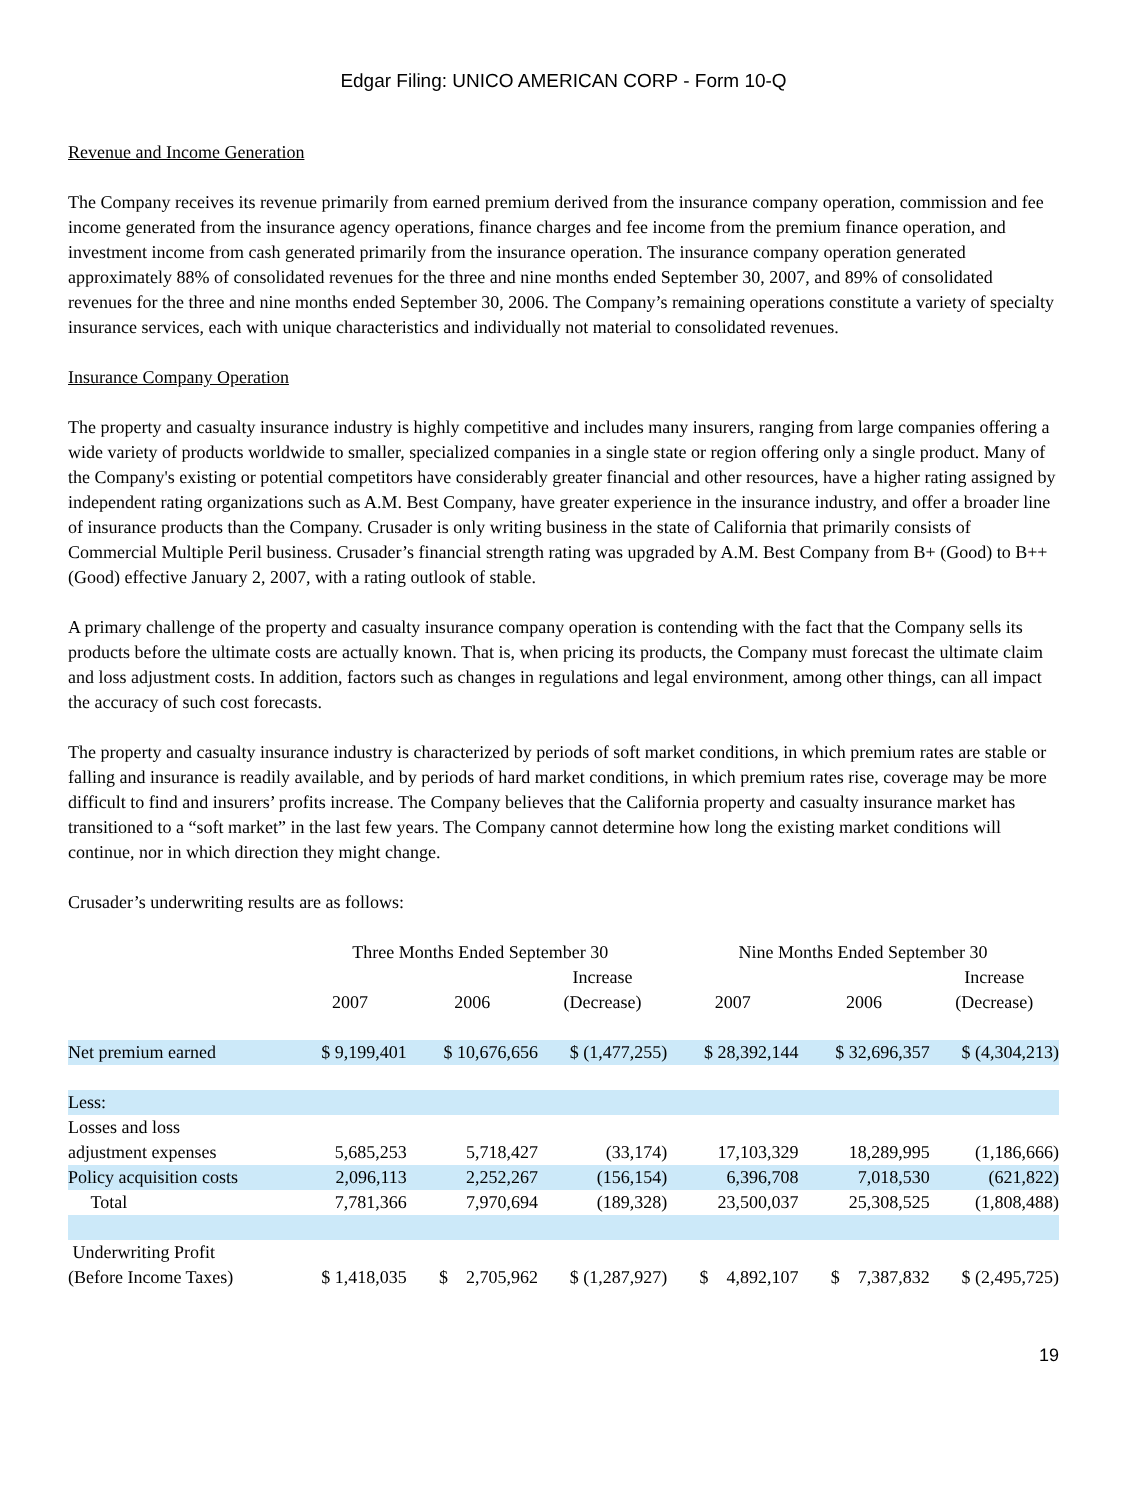Edgar Filing: UNICO AMERICAN CORP - Form 10-Q
Revenue and Income Generation
The Company receives its revenue primarily from earned premium derived from the insurance company operation, commission and fee income generated from the insurance agency operations, finance charges and fee income from the premium finance operation, and investment income from cash generated primarily from the insurance operation. The insurance company operation generated approximately 88% of consolidated revenues for the three and nine months ended September 30, 2007, and 89% of consolidated revenues for the three and nine months ended September 30, 2006. The Company’s remaining operations constitute a variety of specialty insurance services, each with unique characteristics and individually not material to consolidated revenues.
Insurance Company Operation
The property and casualty insurance industry is highly competitive and includes many insurers, ranging from large companies offering a wide variety of products worldwide to smaller, specialized companies in a single state or region offering only a single product. Many of the Company's existing or potential competitors have considerably greater financial and other resources, have a higher rating assigned by independent rating organizations such as A.M. Best Company, have greater experience in the insurance industry, and offer a broader line of insurance products than the Company. Crusader is only writing business in the state of California that primarily consists of Commercial Multiple Peril business. Crusader’s financial strength rating was upgraded by A.M. Best Company from B+ (Good) to B++ (Good) effective January 2, 2007, with a rating outlook of stable.
A primary challenge of the property and casualty insurance company operation is contending with the fact that the Company sells its products before the ultimate costs are actually known. That is, when pricing its products, the Company must forecast the ultimate claim and loss adjustment costs. In addition, factors such as changes in regulations and legal environment, among other things, can all impact the accuracy of such cost forecasts.
The property and casualty insurance industry is characterized by periods of soft market conditions, in which premium rates are stable or falling and insurance is readily available, and by periods of hard market conditions, in which premium rates rise, coverage may be more difficult to find and insurers’ profits increase. The Company believes that the California property and casualty insurance market has transitioned to a “soft market” in the last few years. The Company cannot determine how long the existing market conditions will continue, nor in which direction they might change.
Crusader’s underwriting results are as follows:
| | Three Months Ended September 30 | | | Nine Months Ended September 30 | | |
| --- | --- | --- | --- | --- | --- | --- |
| | | | Increase | | | Increase |
| | 2007 | 2006 | (Decrease) | 2007 | 2006 | (Decrease) |
| Net premium earned | $ 9,199,401 | $ 10,676,656 | $ (1,477,255) | $ 28,392,144 | $ 32,696,357 | $ (4,304,213) |
| Less: | | | | | | |
| Losses and loss adjustment expenses | 5,685,253 | 5,718,427 | (33,174) | 17,103,329 | 18,289,995 | (1,186,666) |
| Policy acquisition costs | 2,096,113 | 2,252,267 | (156,154) | 6,396,708 | 7,018,530 | (621,822) |
| Total | 7,781,366 | 7,970,694 | (189,328) | 23,500,037 | 25,308,525 | (1,808,488) |
| Underwriting Profit (Before Income Taxes) | $ 1,418,035 | $ 2,705,962 | $ (1,287,927) | $ 4,892,107 | $ 7,387,832 | $ (2,495,725) |
19